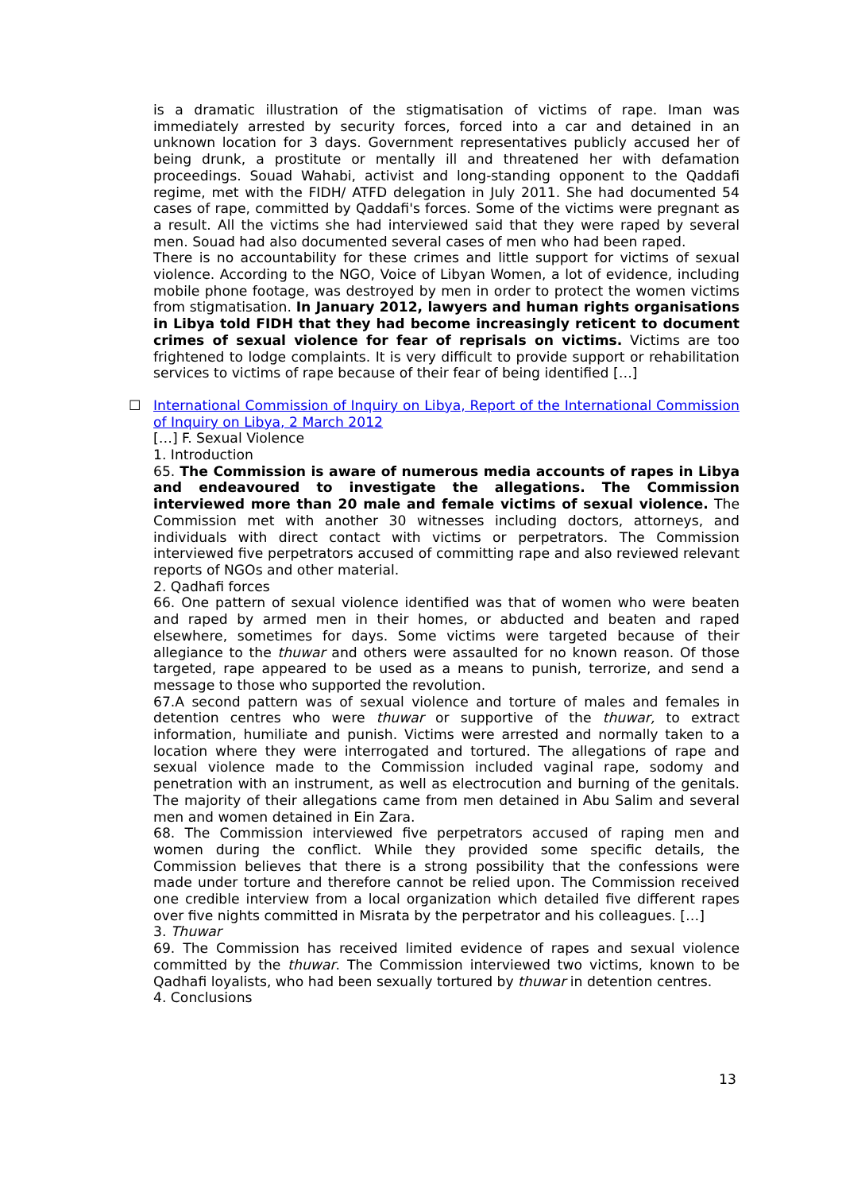is a dramatic illustration of the stigmatisation of victims of rape. Iman was immediately arrested by security forces, forced into a car and detained in an unknown location for 3 days. Government representatives publicly accused her of being drunk, a prostitute or mentally ill and threatened her with defamation proceedings. Souad Wahabi, activist and long-standing opponent to the Qaddafi regime, met with the FIDH/ ATFD delegation in July 2011. She had documented 54 cases of rape, committed by Qaddafi's forces. Some of the victims were pregnant as a result. All the victims she had interviewed said that they were raped by several men. Souad had also documented several cases of men who had been raped.
There is no accountability for these crimes and little support for victims of sexual violence. According to the NGO, Voice of Libyan Women, a lot of evidence, including mobile phone footage, was destroyed by men in order to protect the women victims from stigmatisation. In January 2012, lawyers and human rights organisations in Libya told FIDH that they had become increasingly reticent to document crimes of sexual violence for fear of reprisals on victims. Victims are too frightened to lodge complaints. It is very difficult to provide support or rehabilitation services to victims of rape because of their fear of being identified […]
☐
International Commission of Inquiry on Libya, Report of the International Commission of Inquiry on Libya, 2 March 2012
[…] F. Sexual Violence
1. Introduction
65. The Commission is aware of numerous media accounts of rapes in Libya and endeavoured to investigate the allegations. The Commission interviewed more than 20 male and female victims of sexual violence. The Commission met with another 30 witnesses including doctors, attorneys, and individuals with direct contact with victims or perpetrators. The Commission interviewed five perpetrators accused of committing rape and also reviewed relevant reports of NGOs and other material.
2. Qadhafi forces
66. One pattern of sexual violence identified was that of women who were beaten and raped by armed men in their homes, or abducted and beaten and raped elsewhere, sometimes for days. Some victims were targeted because of their allegiance to the thuwar and others were assaulted for no known reason. Of those targeted, rape appeared to be used as a means to punish, terrorize, and send a message to those who supported the revolution.
67.A second pattern was of sexual violence and torture of males and females in detention centres who were thuwar or supportive of the thuwar, to extract information, humiliate and punish. Victims were arrested and normally taken to a location where they were interrogated and tortured. The allegations of rape and sexual violence made to the Commission included vaginal rape, sodomy and penetration with an instrument, as well as electrocution and burning of the genitals. The majority of their allegations came from men detained in Abu Salim and several men and women detained in Ein Zara.
68. The Commission interviewed five perpetrators accused of raping men and women during the conflict. While they provided some specific details, the Commission believes that there is a strong possibility that the confessions were made under torture and therefore cannot be relied upon. The Commission received one credible interview from a local organization which detailed five different rapes over five nights committed in Misrata by the perpetrator and his colleagues. […]
3. Thuwar
69. The Commission has received limited evidence of rapes and sexual violence committed by the thuwar. The Commission interviewed two victims, known to be Qadhafi loyalists, who had been sexually tortured by thuwar in detention centres.
4. Conclusions
13